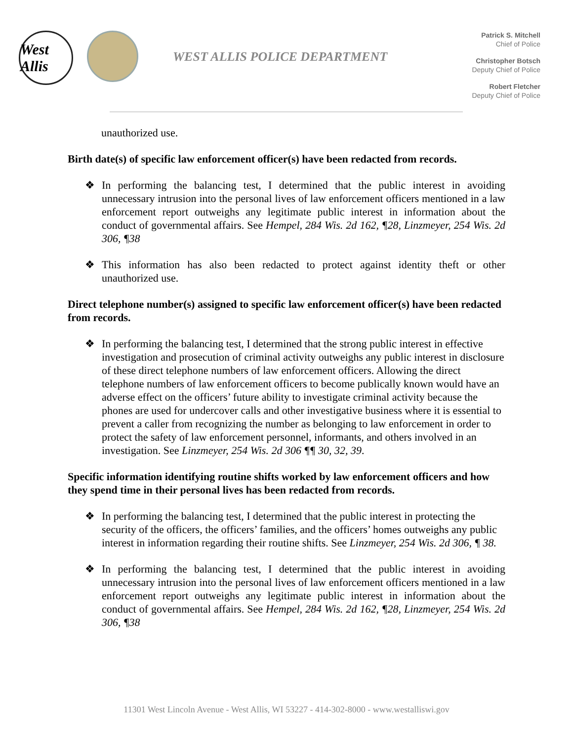West Allis
WEST ALLIS POLICE DEPARTMENT
Patrick S. Mitchell
Chief of Police
Christopher Botsch
Deputy Chief of Police
Robert Fletcher
Deputy Chief of Police
unauthorized use.
Birth date(s) of specific law enforcement officer(s) have been redacted from records.
❖ In performing the balancing test, I determined that the public interest in avoiding unnecessary intrusion into the personal lives of law enforcement officers mentioned in a law enforcement report outweighs any legitimate public interest in information about the conduct of governmental affairs. See Hempel, 284 Wis. 2d 162, ¶28, Linzmeyer, 254 Wis. 2d 306, ¶38
❖ This information has also been redacted to protect against identity theft or other unauthorized use.
Direct telephone number(s) assigned to specific law enforcement officer(s) have been redacted from records.
❖ In performing the balancing test, I determined that the strong public interest in effective investigation and prosecution of criminal activity outweighs any public interest in disclosure of these direct telephone numbers of law enforcement officers. Allowing the direct telephone numbers of law enforcement officers to become publically known would have an adverse effect on the officers’ future ability to investigate criminal activity because the phones are used for undercover calls and other investigative business where it is essential to prevent a caller from recognizing the number as belonging to law enforcement in order to protect the safety of law enforcement personnel, informants, and others involved in an investigation. See Linzmeyer, 254 Wis. 2d 306 ¶¶ 30, 32, 39.
Specific information identifying routine shifts worked by law enforcement officers and how they spend time in their personal lives has been redacted from records.
❖ In performing the balancing test, I determined that the public interest in protecting the security of the officers, the officers’ families, and the officers’ homes outweighs any public interest in information regarding their routine shifts. See Linzmeyer, 254 Wis. 2d 306, ¶ 38.
❖ In performing the balancing test, I determined that the public interest in avoiding unnecessary intrusion into the personal lives of law enforcement officers mentioned in a law enforcement report outweighs any legitimate public interest in information about the conduct of governmental affairs. See Hempel, 284 Wis. 2d 162, ¶28, Linzmeyer, 254 Wis. 2d 306, ¶38
11301 West Lincoln Avenue - West Allis, WI 53227 - 414-302-8000 - www.westalliswi.gov